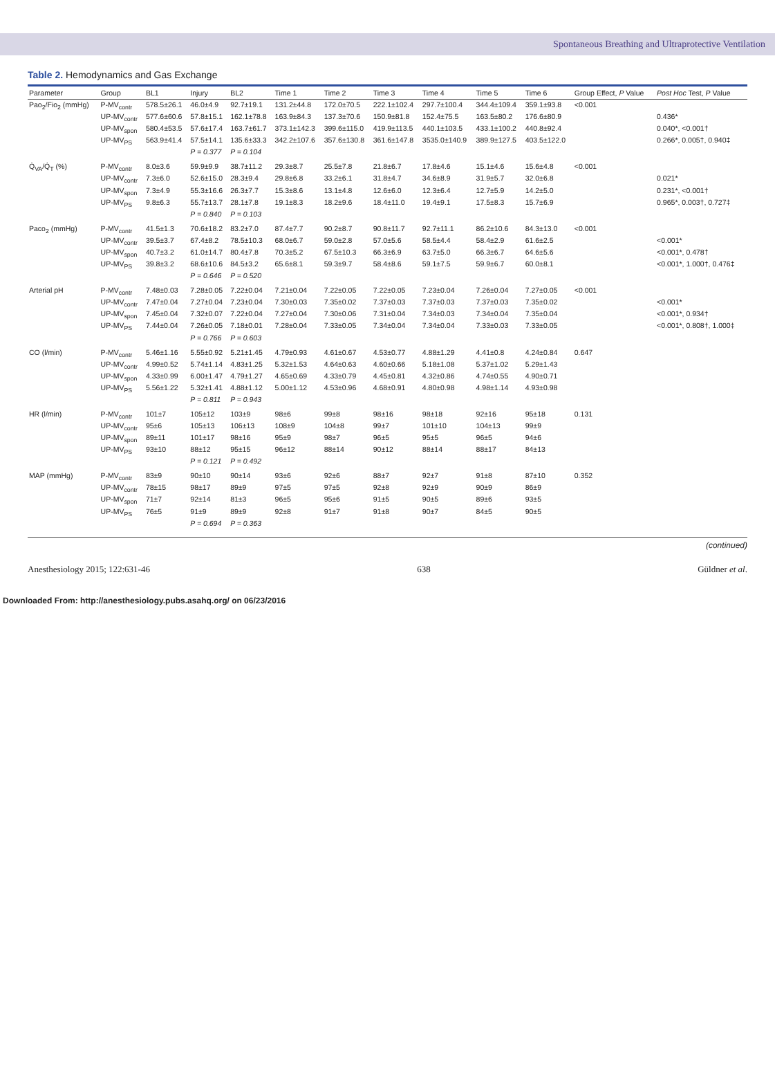Spontaneous Breathing and Ultraprotective Ventilation
Table 2. Hemodynamics and Gas Exchange
| Parameter | Group | BL1 | Injury | BL2 | Time 1 | Time 2 | Time 3 | Time 4 | Time 5 | Time 6 | Group Effect, P Value | Post Hoc Test, P Value |
| --- | --- | --- | --- | --- | --- | --- | --- | --- | --- | --- | --- | --- |
| Pao<sub>2</sub>/Fio<sub>2</sub> (mmHg) | P-MV<sub>contr</sub> | 578.5±26.1 | 46.0±4.9 | 92.7±19.1 | 131.2±44.8 | 172.0±70.5 | 222.1±102.4 | 297.7±100.4 | 344.4±109.4 | 359.1±93.8 | <0.001 | |
| | UP-MV<sub>contr</sub> | 577.6±60.6 | 57.8±15.1 | 162.1±78.8 | 163.9±84.3 | 137.3±70.6 | 150.9±81.8 | 152.4±75.5 | 163.5±80.2 | 176.6±80.9 | | 0.436* |
| | UP-MV<sub>spon</sub> | 580.4±53.5 | 57.6±17.4 | 163.7±61.7 | 373.1±142.3 | 399.6±115.0 | 419.9±113.5 | 440.1±103.5 | 433.1±100.2 | 440.8±92.4 | | 0.040*, <0.001† |
| | UP-MV<sub>PS</sub> | 563.9±41.4 | 57.5±14.1 | 135.6±33.3 | 342.2±107.6 | 357.6±130.8 | 361.6±147.8 | 3535.0±140.9 | 389.9±127.5 | 403.5±122.0 | | 0.266*, 0.005†, 0.940‡ |
| | | | P = 0.377 | P = 0.104 | | | | | | | | |
| Q̇<sub>VA</sub>/Q̇<sub>T</sub> (%) | P-MV<sub>contr</sub> | 8.0±3.6 | 59.9±9.9 | 38.7±11.2 | 29.3±8.7 | 25.5±7.8 | 21.8±6.7 | 17.8±4.6 | 15.1±4.6 | 15.6±4.8 | <0.001 | |
| | UP-MV<sub>contr</sub> | 7.3±6.0 | 52.6±15.0 | 28.3±9.4 | 29.8±6.8 | 33.2±6.1 | 31.8±4.7 | 34.6±8.9 | 31.9±5.7 | 32.0±6.8 | | 0.021* |
| | UP-MV<sub>spon</sub> | 7.3±4.9 | 55.3±16.6 | 26.3±7.7 | 15.3±8.6 | 13.1±4.8 | 12.6±6.0 | 12.3±6.4 | 12.7±5.9 | 14.2±5.0 | | 0.231*, <0.001† |
| | UP-MV<sub>PS</sub> | 9.8±6.3 | 55.7±13.7 | 28.1±7.8 | 19.1±8.3 | 18.2±9.6 | 18.4±11.0 | 19.4±9.1 | 17.5±8.3 | 15.7±6.9 | | 0.965*, 0.003†, 0.727‡ |
| | | | P = 0.840 | P = 0.103 | | | | | | | | |
| Paco<sub>2</sub> (mmHg) | P-MV<sub>contr</sub> | 41.5±1.3 | 70.6±18.2 | 83.2±7.0 | 87.4±7.7 | 90.2±8.7 | 90.8±11.7 | 92.7±11.1 | 86.2±10.6 | 84.3±13.0 | <0.001 | |
| | UP-MV<sub>contr</sub> | 39.5±3.7 | 67.4±8.2 | 78.5±10.3 | 68.0±6.7 | 59.0±2.8 | 57.0±5.6 | 58.5±4.4 | 58.4±2.9 | 61.6±2.5 | | <0.001* |
| | UP-MV<sub>spon</sub> | 40.7±3.2 | 61.0±14.7 | 80.4±7.8 | 70.3±5.2 | 67.5±10.3 | 66.3±6.9 | 63.7±5.0 | 66.3±6.7 | 64.6±5.6 | | <0.001*, 0.478† |
| | UP-MV<sub>PS</sub> | 39.8±3.2 | 68.6±10.6 | 84.5±3.2 | 65.6±8.1 | 59.3±9.7 | 58.4±8.6 | 59.1±7.5 | 59.9±6.7 | 60.0±8.1 | | <0.001*, 1.000†, 0.476‡ |
| | | | P = 0.646 | P = 0.520 | | | | | | | | |
| Arterial pH | P-MV<sub>contr</sub> | 7.48±0.03 | 7.28±0.05 | 7.22±0.04 | 7.21±0.04 | 7.22±0.05 | 7.22±0.05 | 7.23±0.04 | 7.26±0.04 | 7.27±0.05 | <0.001 | |
| | UP-MV<sub>contr</sub> | 7.47±0.04 | 7.27±0.04 | 7.23±0.04 | 7.30±0.03 | 7.35±0.02 | 7.37±0.03 | 7.37±0.03 | 7.37±0.03 | 7.35±0.02 | | <0.001* |
| | UP-MV<sub>spon</sub> | 7.45±0.04 | 7.32±0.07 | 7.22±0.04 | 7.27±0.04 | 7.30±0.06 | 7.31±0.04 | 7.34±0.03 | 7.34±0.04 | 7.35±0.04 | | <0.001*, 0.934† |
| | UP-MV<sub>PS</sub> | 7.44±0.04 | 7.26±0.05 | 7.18±0.01 | 7.28±0.04 | 7.33±0.05 | 7.34±0.04 | 7.34±0.04 | 7.33±0.03 | 7.33±0.05 | | <0.001*, 0.808†, 1.000‡ |
| | | | P = 0.766 | P = 0.603 | | | | | | | | |
| CO (l/min) | P-MV<sub>contr</sub> | 5.46±1.16 | 5.55±0.92 | 5.21±1.45 | 4.79±0.93 | 4.61±0.67 | 4.53±0.77 | 4.88±1.29 | 4.41±0.8 | 4.24±0.84 | 0.647 | |
| | UP-MV<sub>contr</sub> | 4.99±0.52 | 5.74±1.14 | 4.83±1.25 | 5.32±1.53 | 4.64±0.63 | 4.60±0.66 | 5.18±1.08 | 5.37±1.02 | 5.29±1.43 | | |
| | UP-MV<sub>spon</sub> | 4.33±0.99 | 6.00±1.47 | 4.79±1.27 | 4.65±0.69 | 4.33±0.79 | 4.45±0.81 | 4.32±0.86 | 4.74±0.55 | 4.90±0.71 | | |
| | UP-MV<sub>PS</sub> | 5.56±1.22 | 5.32±1.41 | 4.88±1.12 | 5.00±1.12 | 4.53±0.96 | 4.68±0.91 | 4.80±0.98 | 4.98±1.14 | 4.93±0.98 | | |
| | | | P = 0.811 | P = 0.943 | | | | | | | | |
| HR (l/min) | P-MV<sub>contr</sub> | 101±7 | 105±12 | 103±9 | 98±6 | 99±8 | 98±16 | 98±18 | 92±16 | 95±18 | 0.131 | |
| | UP-MV<sub>contr</sub> | 95±6 | 105±13 | 106±13 | 108±9 | 104±8 | 99±7 | 101±10 | 104±13 | 99±9 | | |
| | UP-MV<sub>spon</sub> | 89±11 | 101±17 | 98±16 | 95±9 | 98±7 | 96±5 | 95±5 | 96±5 | 94±6 | | |
| | UP-MV<sub>PS</sub> | 93±10 | 88±12 | 95±15 | 96±12 | 88±14 | 90±12 | 88±14 | 88±17 | 84±13 | | |
| | | | P = 0.121 | P = 0.492 | | | | | | | | |
| MAP (mmHg) | P-MV<sub>contr</sub> | 83±9 | 90±10 | 90±14 | 93±6 | 92±6 | 88±7 | 92±7 | 91±8 | 87±10 | 0.352 | |
| | UP-MV<sub>contr</sub> | 78±15 | 98±17 | 89±9 | 97±5 | 97±5 | 92±8 | 92±9 | 90±9 | 86±9 | | |
| | UP-MV<sub>spon</sub> | 71±7 | 92±14 | 81±3 | 96±5 | 95±6 | 91±5 | 90±5 | 89±6 | 93±5 | | |
| | UP-MV<sub>PS</sub> | 76±5 | 91±9 | 89±9 | 92±8 | 91±7 | 91±8 | 90±7 | 84±5 | 90±5 | | |
| | | | P = 0.694 | P = 0.363 | | | | | | | | |
(continued)
Anesthesiology 2015; 122:631-46 638 Güldner et al.
Downloaded From: http://anesthesiology.pubs.asahq.org/ on 06/23/2016